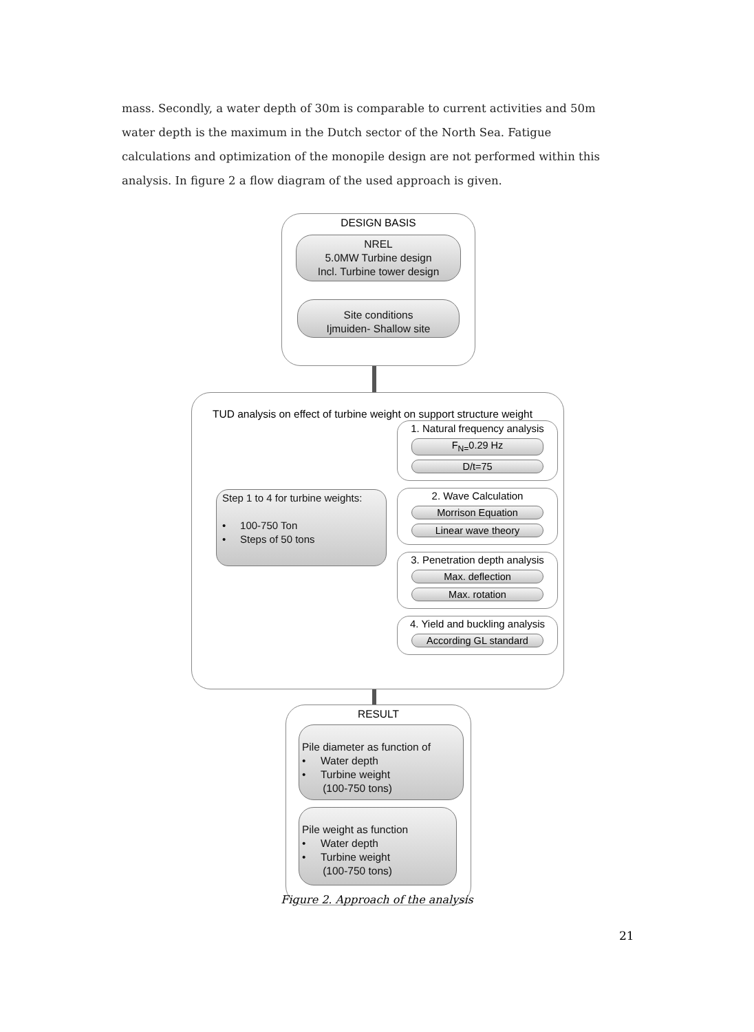mass. Secondly, a water depth of 30m is comparable to current activities and 50m water depth is the maximum in the Dutch sector of the North Sea. Fatigue calculations and optimization of the monopile design are not performed within this analysis. In figure 2 a flow diagram of the used approach is given.
DESIGN BASIS
NREL
5.0MW Turbine design
Incl. Turbine tower design
Site conditions
Ijmuiden- Shallow site
TUD analysis on effect of turbine weight on support structure weight
Step 1 to 4 for turbine weights:
• 100-750 Ton
• Steps of 50 tons
1. Natural frequency analysis
F<sub>N=</sub>0.29 Hz
D/t=75
2. Wave Calculation
Morrison Equation
Linear wave theory
3. Penetration depth analysis
Max. deflection
Max. rotation
4. Yield and buckling analysis
According GL standard
RESULT
Pile diameter as function of
• Water depth
• Turbine weight
(100-750 tons)
Pile weight as function
• Water depth
• Turbine weight
(100-750 tons)
Figure 2. Approach of the analysis
21